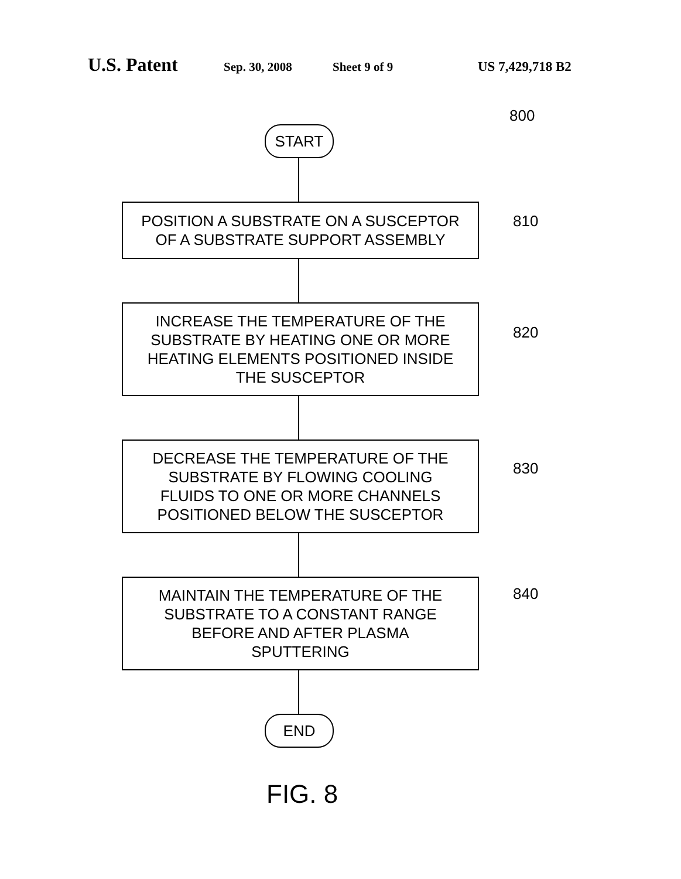U.S. Patent Sep. 30, 2008 Sheet 9 of 9 US 7,429,718 B2
800
START
POSITION A SUBSTRATE ON A SUSCEPTOR
OF A SUBSTRATE SUPPORT ASSEMBLY
810
INCREASE THE TEMPERATURE OF THE
SUBSTRATE BY HEATING ONE OR MORE
HEATING ELEMENTS POSITIONED INSIDE
THE SUSCEPTOR
820
DECREASE THE TEMPERATURE OF THE
SUBSTRATE BY FLOWING COOLING
FLUIDS TO ONE OR MORE CHANNELS
POSITIONED BELOW THE SUSCEPTOR
830
MAINTAIN THE TEMPERATURE OF THE
SUBSTRATE TO A CONSTANT RANGE
BEFORE AND AFTER PLASMA
SPUTTERING
840
END
FIG. 8